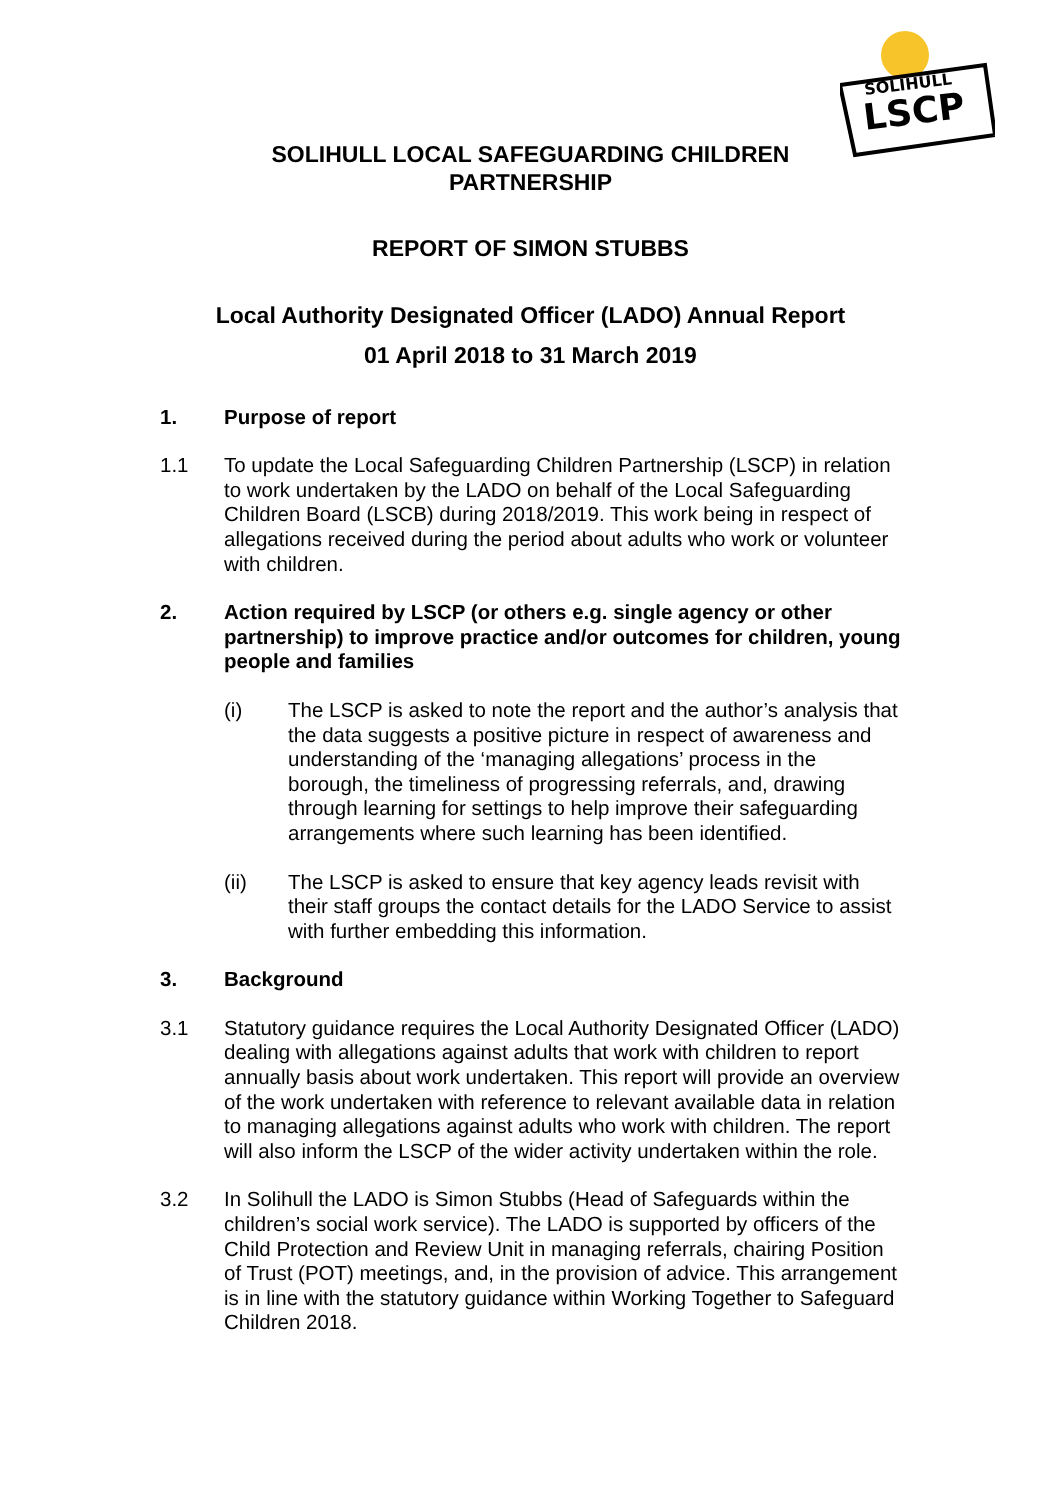SOLIHULL
LSCP
SOLIHULL LOCAL SAFEGUARDING CHILDREN
PARTNERSHIP
REPORT OF SIMON STUBBS
Local Authority Designated Officer (LADO) Annual Report
01 April 2018 to 31 March 2019
1. Purpose of report
1.1 To update the Local Safeguarding Children Partnership (LSCP) in relation to work undertaken by the LADO on behalf of the Local Safeguarding Children Board (LSCB) during 2018/2019. This work being in respect of allegations received during the period about adults who work or volunteer with children.
2. Action required by LSCP (or others e.g. single agency or other partnership) to improve practice and/or outcomes for children, young people and families
(i) The LSCP is asked to note the report and the author’s analysis that the data suggests a positive picture in respect of awareness and understanding of the ‘managing allegations’ process in the borough, the timeliness of progressing referrals, and, drawing through learning for settings to help improve their safeguarding arrangements where such learning has been identified.
(ii) The LSCP is asked to ensure that key agency leads revisit with their staff groups the contact details for the LADO Service to assist with further embedding this information.
3. Background
3.1 Statutory guidance requires the Local Authority Designated Officer (LADO) dealing with allegations against adults that work with children to report annually basis about work undertaken. This report will provide an overview of the work undertaken with reference to relevant available data in relation to managing allegations against adults who work with children. The report will also inform the LSCP of the wider activity undertaken within the role.
3.2 In Solihull the LADO is Simon Stubbs (Head of Safeguards within the children’s social work service). The LADO is supported by officers of the Child Protection and Review Unit in managing referrals, chairing Position of Trust (POT) meetings, and, in the provision of advice. This arrangement is in line with the statutory guidance within Working Together to Safeguard Children 2018.